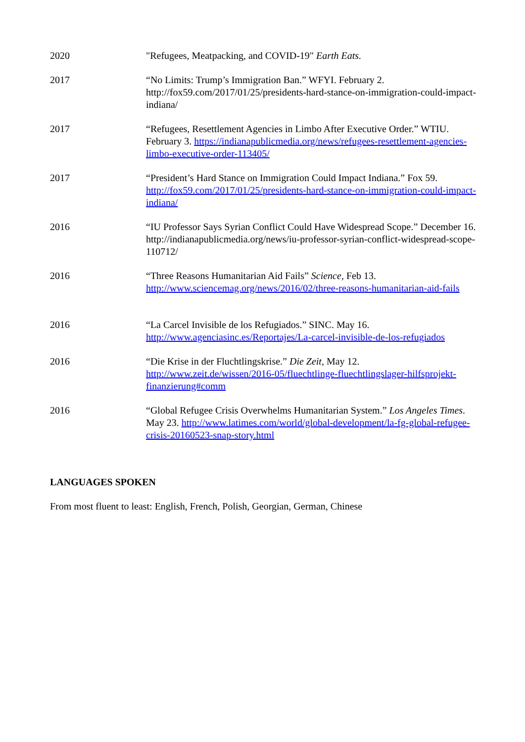2020 "Refugees, Meatpacking, and COVID-19" Earth Eats.
2017 “No Limits: Trump’s Immigration Ban.” WFYI. February 2. http://fox59.com/2017/01/25/presidents-hard-stance-on-immigration-could-impact-indiana/
2017 “Refugees, Resettlement Agencies in Limbo After Executive Order.” WTIU. February 3. https://indianapublicmedia.org/news/refugees-resettlement-agencies-limbo-executive-order-113405/
2017 “President’s Hard Stance on Immigration Could Impact Indiana.” Fox 59. http://fox59.com/2017/01/25/presidents-hard-stance-on-immigration-could-impact-indiana/
2016 “IU Professor Says Syrian Conflict Could Have Widespread Scope.” December 16. http://indianapublicmedia.org/news/iu-professor-syrian-conflict-widespread-scope-110712/
2016 “Three Reasons Humanitarian Aid Fails” Science, Feb 13. http://www.sciencemag.org/news/2016/02/three-reasons-humanitarian-aid-fails
2016 “La Carcel Invisible de los Refugiados.” SINC. May 16. http://www.agenciasinc.es/Reportajes/La-carcel-invisible-de-los-refugiados
2016 “Die Krise in der Fluchtlingskrise.” Die Zeit, May 12. http://www.zeit.de/wissen/2016-05/fluechtlinge-fluechtlingslager-hilfsprojekt-finanzierung#comm
2016 “Global Refugee Crisis Overwhelms Humanitarian System.” Los Angeles Times. May 23. http://www.latimes.com/world/global-development/la-fg-global-refugee-crisis-20160523-snap-story.html
LANGUAGES SPOKEN
From most fluent to least: English, French, Polish, Georgian, German, Chinese